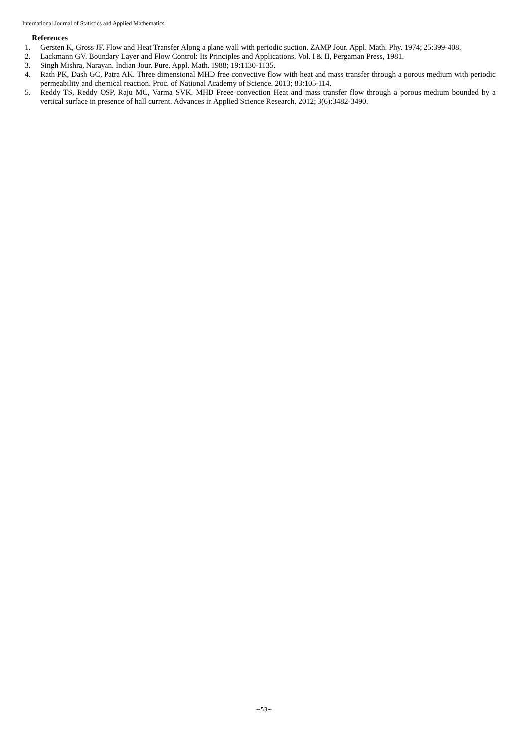International Journal of Statistics and Applied Mathematics
References
1. Gersten K, Gross JF. Flow and Heat Transfer Along a plane wall with periodic suction. ZAMP Jour. Appl. Math. Phy. 1974; 25:399-408.
2. Lackmann GV. Boundary Layer and Flow Control: Its Principles and Applications. Vol. I & II, Pergaman Press, 1981.
3. Singh Mishra, Narayan. Indian Jour. Pure. Appl. Math. 1988; 19:1130-1135.
4. Rath PK, Dash GC, Patra AK. Three dimensional MHD free convective flow with heat and mass transfer through a porous medium with periodic permeability and chemical reaction. Proc. of National Academy of Science. 2013; 83:105-114.
5. Reddy TS, Reddy OSP, Raju MC, Varma SVK. MHD Freee convection Heat and mass transfer flow through a porous medium bounded by a vertical surface in presence of hall current. Advances in Applied Science Research. 2012; 3(6):3482-3490.
~53~